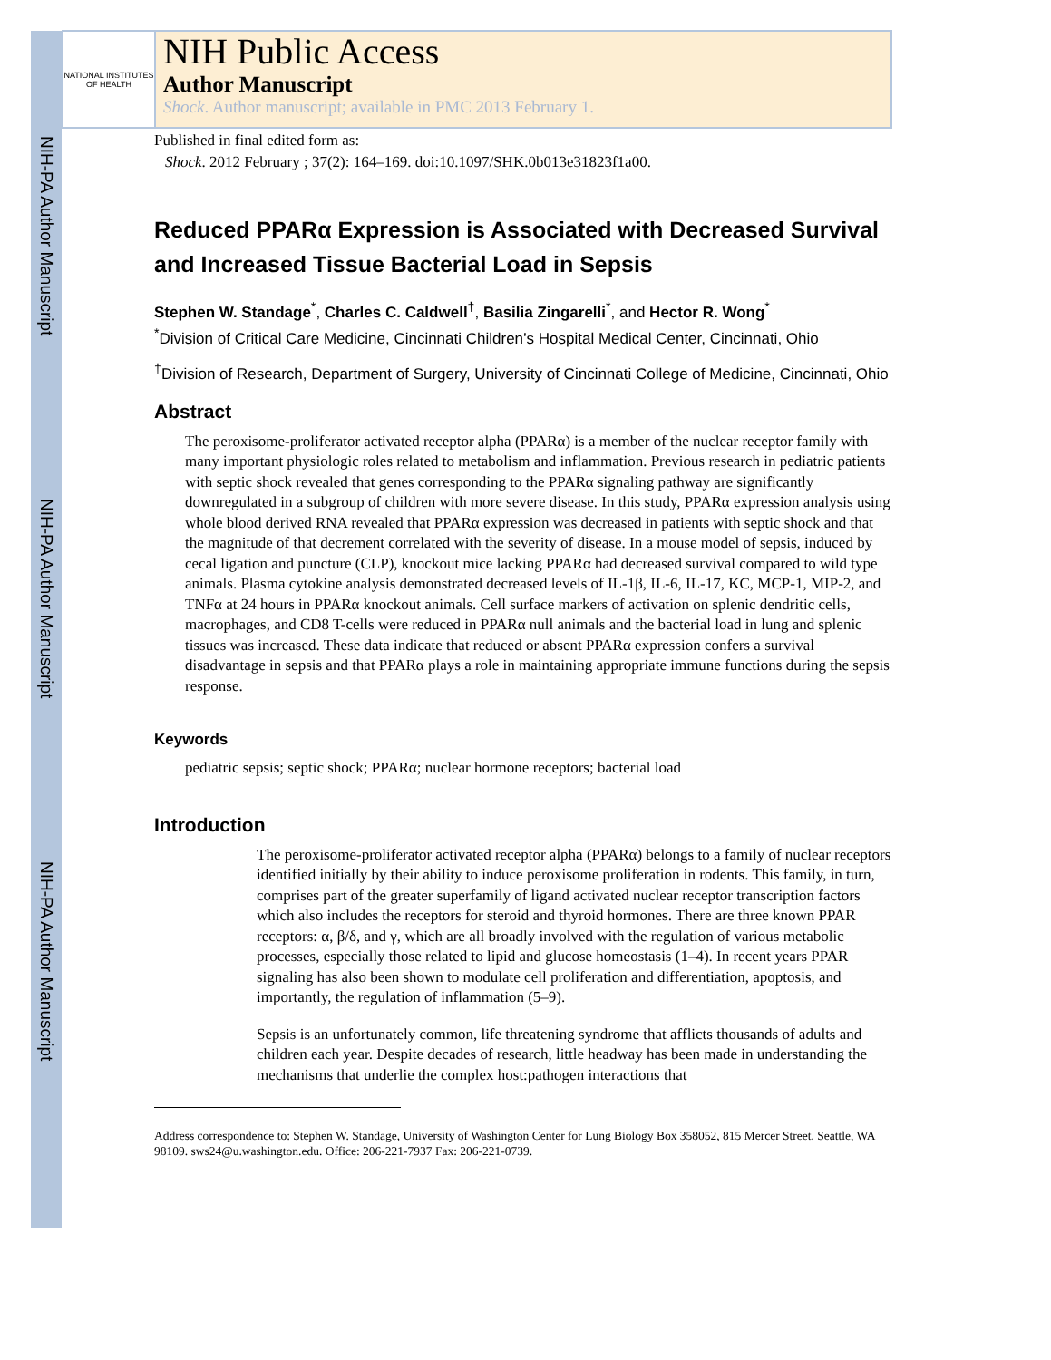NIH-PA Author Manuscript
NIH-PA Author Manuscript
NIH-PA Author Manuscript
NATIONAL INSTITUTES OF HEALTH
NIH Public Access
Author Manuscript
Shock. Author manuscript; available in PMC 2013 February 1.
Published in final edited form as:
Shock. 2012 February ; 37(2): 164–169. doi:10.1097/SHK.0b013e31823f1a00.
Reduced PPARα Expression is Associated with Decreased Survival and Increased Tissue Bacterial Load in Sepsis
Stephen W. Standage<sup>*</sup>, Charles C. Caldwell<sup>†</sup>, Basilia Zingarelli<sup>*</sup>, and Hector R. Wong<sup>*</sup>
<sup>*</sup> Division of Critical Care Medicine, Cincinnati Children’s Hospital Medical Center, Cincinnati, Ohio
<sup>†</sup> Division of Research, Department of Surgery, University of Cincinnati College of Medicine, Cincinnati, Ohio
Abstract
The peroxisome-proliferator activated receptor alpha (PPARα) is a member of the nuclear receptor family with many important physiologic roles related to metabolism and inflammation. Previous research in pediatric patients with septic shock revealed that genes corresponding to the PPARα signaling pathway are significantly downregulated in a subgroup of children with more severe disease. In this study, PPARα expression analysis using whole blood derived RNA revealed that PPARα expression was decreased in patients with septic shock and that the magnitude of that decrement correlated with the severity of disease. In a mouse model of sepsis, induced by cecal ligation and puncture (CLP), knockout mice lacking PPARα had decreased survival compared to wild type animals. Plasma cytokine analysis demonstrated decreased levels of IL-1β, IL-6, IL-17, KC, MCP-1, MIP-2, and TNFα at 24 hours in PPARα knockout animals. Cell surface markers of activation on splenic dendritic cells, macrophages, and CD8 T-cells were reduced in PPARα null animals and the bacterial load in lung and splenic tissues was increased. These data indicate that reduced or absent PPARα expression confers a survival disadvantage in sepsis and that PPARα plays a role in maintaining appropriate immune functions during the sepsis response.
Keywords
pediatric sepsis; septic shock; PPARα; nuclear hormone receptors; bacterial load
Introduction
The peroxisome-proliferator activated receptor alpha (PPARα) belongs to a family of nuclear receptors identified initially by their ability to induce peroxisome proliferation in rodents. This family, in turn, comprises part of the greater superfamily of ligand activated nuclear receptor transcription factors which also includes the receptors for steroid and thyroid hormones. There are three known PPAR receptors: α, β/δ, and γ, which are all broadly involved with the regulation of various metabolic processes, especially those related to lipid and glucose homeostasis (1–4). In recent years PPAR signaling has also been shown to modulate cell proliferation and differentiation, apoptosis, and importantly, the regulation of inflammation (5–9).
Sepsis is an unfortunately common, life threatening syndrome that afflicts thousands of adults and children each year. Despite decades of research, little headway has been made in understanding the mechanisms that underlie the complex host:pathogen interactions that
Address correspondence to: Stephen W. Standage, University of Washington Center for Lung Biology Box 358052, 815 Mercer Street, Seattle, WA 98109. sws24@u.washington.edu. Office: 206-221-7937 Fax: 206-221-0739.